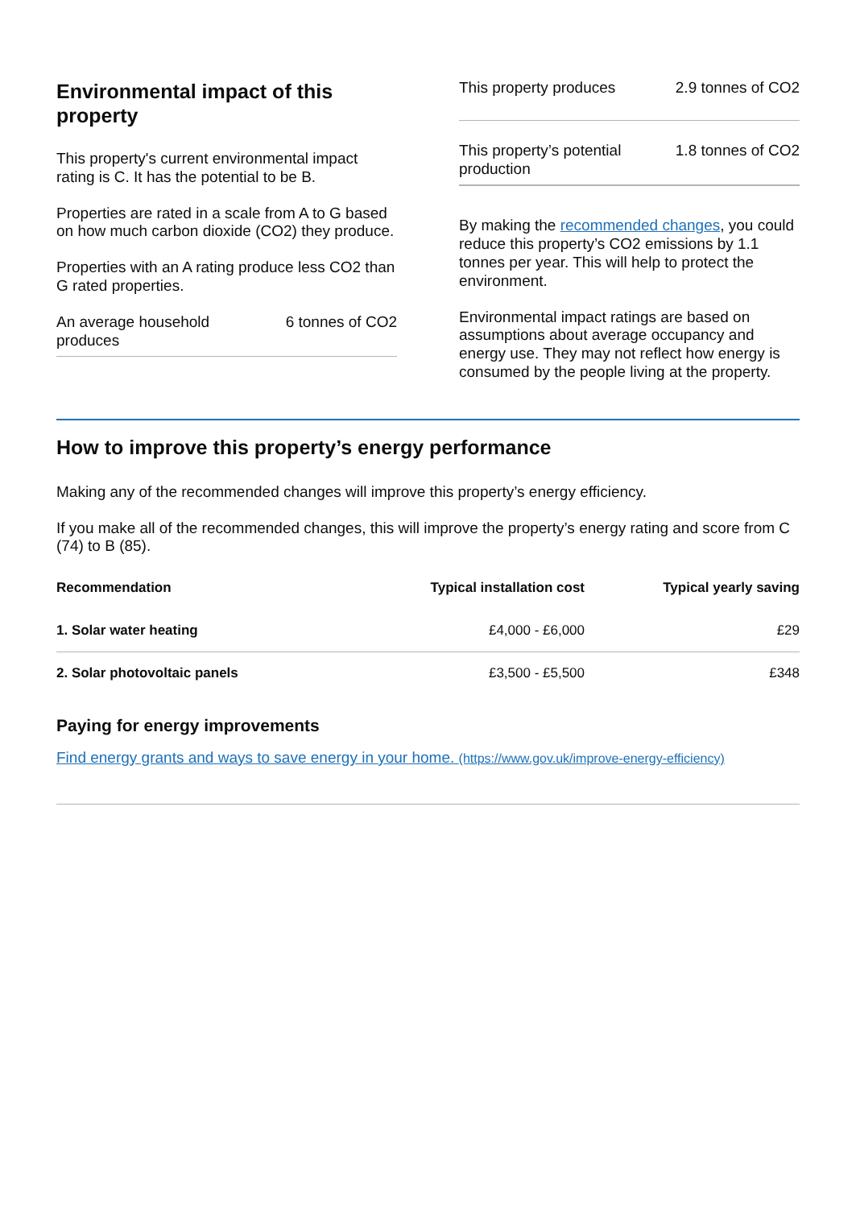Environmental impact of this property
This property's current environmental impact rating is C. It has the potential to be B.
Properties are rated in a scale from A to G based on how much carbon dioxide (CO2) they produce.
Properties with an A rating produce less CO2 than G rated properties.
An average household
produces 6 tonnes of CO2
This property produces 2.9 tonnes of CO2
This property’s potential
production 1.8 tonnes of CO2
By making the recommended changes, you could reduce this property’s CO2 emissions by 1.1 tonnes per year. This will help to protect the environment.
Environmental impact ratings are based on assumptions about average occupancy and energy use. They may not reflect how energy is consumed by the people living at the property.
How to improve this property’s energy performance
Making any of the recommended changes will improve this property’s energy efficiency.
If you make all of the recommended changes, this will improve the property’s energy rating and score from C (74) to B (85).
| Recommendation | Typical installation cost | Typical yearly saving |
| --- | --- | --- |
| 1. Solar water heating | £4,000 - £6,000 | £29 |
| 2. Solar photovoltaic panels | £3,500 - £5,500 | £348 |
Paying for energy improvements
Find energy grants and ways to save energy in your home. (https://www.gov.uk/improve-energy-efficiency)